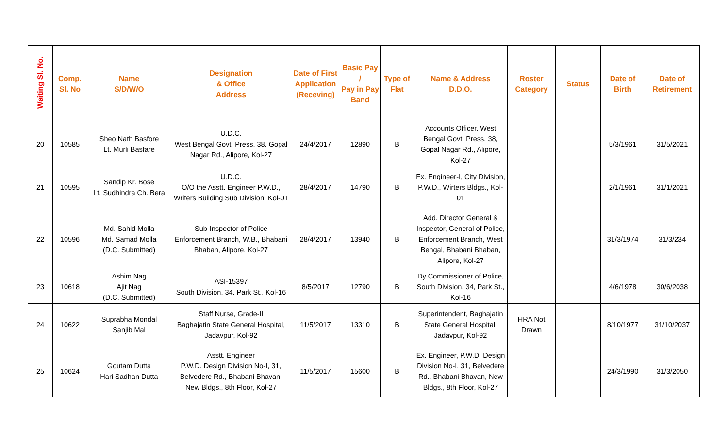| Waiting Sl. No. | Comp. Sl. No | Name S/D/W/O | Designation & Office Address | Date of First Application (Receving) | Basic Pay / Pay in Pay Band | Type of Flat | Name & Address D.D.O. | Roster Category | Status | Date of Birth | Date of Retirement |
| --- | --- | --- | --- | --- | --- | --- | --- | --- | --- | --- | --- |
| 20 | 10585 | Sheo Nath Basfore Lt. Murli Basfare | U.D.C. West Bengal Govt. Press, 38, Gopal Nagar Rd., Alipore, Kol-27 | 24/4/2017 | 12890 | B | Accounts Officer, West Bengal Govt. Press, 38, Gopal Nagar Rd., Alipore, Kol-27 | | | 5/3/1961 | 31/5/2021 |
| 21 | 10595 | Sandip Kr. Bose Lt. Sudhindra Ch. Bera | U.D.C. O/O the Asstt. Engineer P.W.D., Writers Building Sub Division, Kol-01 | 28/4/2017 | 14790 | B | Ex. Engineer-I, City Division, P.W.D., Wirters Bldgs., Kol-01 | | | 2/1/1961 | 31/1/2021 |
| 22 | 10596 | Md. Sahid Molla Md. Samad Molla (D.C. Submitted) | Sub-Inspector of Police Enforcement Branch, W.B., Bhabani Bhaban, Alipore, Kol-27 | 28/4/2017 | 13940 | B | Add. Director General & Inspector, General of Police, Enforcement Branch, West Bengal, Bhabani Bhaban, Alipore, Kol-27 | | | 31/3/1974 | 31/3/234 |
| 23 | 10618 | Ashim Nag Ajit Nag (D.C. Submitted) | ASI-15397 South Division, 34, Park St., Kol-16 | 8/5/2017 | 12790 | B | Dy Commissioner of Police, South Division, 34, Park St., Kol-16 | | | 4/6/1978 | 30/6/2038 |
| 24 | 10622 | Suprabha Mondal Sanjib Mal | Staff Nurse, Grade-II Baghajatin State General Hospital, Jadavpur, Kol-92 | 11/5/2017 | 13310 | B | Superintendent, Baghajatin State General Hospital, Jadavpur, Kol-92 | HRA Not Drawn | | 8/10/1977 | 31/10/2037 |
| 25 | 10624 | Goutam Dutta Hari Sadhan Dutta | Asstt. Engineer P.W.D. Design Division No-I, 31, Belvedere Rd., Bhabani Bhavan, New Bldgs., 8th Floor, Kol-27 | 11/5/2017 | 15600 | B | Ex. Engineer, P.W.D. Design Division No-I, 31, Belvedere Rd., Bhabani Bhavan, New Bldgs., 8th Floor, Kol-27 | | | 24/3/1990 | 31/3/2050 |